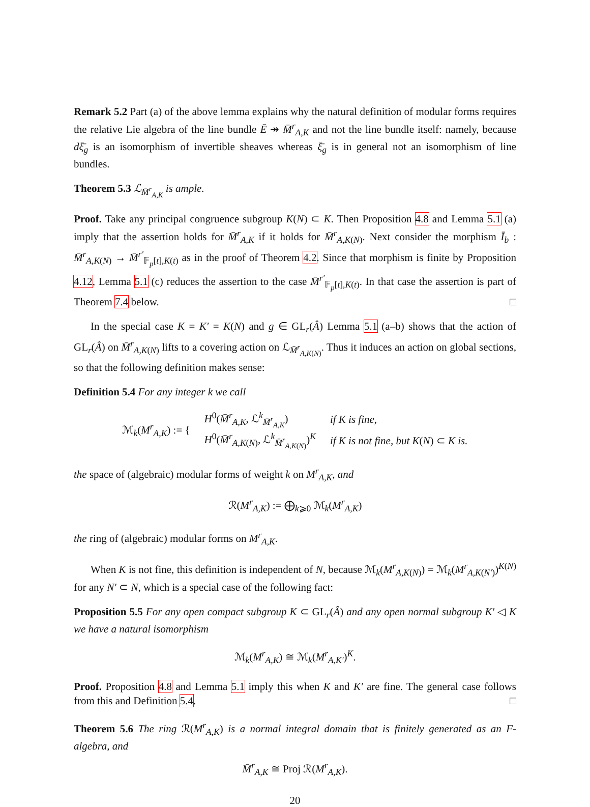Remark 5.2 Part (a) of the above lemma explains why the natural definition of modular forms requires the relative Lie algebra of the line bundle Ē ↠ M̄<sup>r</sup><sub>A,K</sub> and not the line bundle itself: namely, because dξ̄<sub>g</sub> is an isomorphism of invertible sheaves whereas ξ̄<sub>g</sub> is in general not an isomorphism of line bundles.
Theorem 5.3 ℒ<sub>M̄<sup>r</sup><sub>A,K</sub></sub> is ample.
Proof. Take any principal congruence subgroup K(N) ⊂ K. Then Proposition 4.8 and Lemma 5.1 (a) imply that the assertion holds for M̄<sup>r</sup><sub>A,K</sub> if it holds for M̄<sup>r</sup><sub>A,K(N)</sub>. Next consider the morphism Ī<sub>b</sub> : M̄<sup>r</sup><sub>A,K(N)</sub> → M̄<sup>r′</sup><sub>𝔽<sub>p</sub>[t],K(t)</sub> as in the proof of Theorem 4.2. Since that morphism is finite by Proposition 4.12, Lemma 5.1 (c) reduces the assertion to the case M̄<sup>r′</sup><sub>𝔽<sub>p</sub>[t],K(t)</sub>. In that case the assertion is part of Theorem 7.4 below. □
In the special case K = K′ = K(N) and g ∈ GL<sub>r</sub>(Â) Lemma 5.1 (a–b) shows that the action of GL<sub>r</sub>(Â) on M̄<sup>r</sup><sub>A,K(N)</sub> lifts to a covering action on ℒ<sub>M̄<sup>r</sup><sub>A,K(N)</sub></sub>. Thus it induces an action on global sections, so that the following definition makes sense:
Definition 5.4 For any integer k we call
| ℳ<sub>k</sub>( M<sup>r</sup><sub>A,K</sub>) := { | H<sup>0</sup>( M̄<sup>r</sup><sub>A,K</sub>, ℒ<sup>k</sup><sub>M̄<sup>r</sup><sub>A,K</sub></sub>) | if K is fine, |
| | H<sup>0</sup>( M̄<sup>r</sup><sub>A,K(N)</sub>, ℒ<sup>k</sup><sub>M̄<sup>r</sup><sub>A,K(N)</sub></sub>)<sup>K</sup> | if K is not fine, but K ( N ) ⊂ K is. |
the space of (algebraic) modular forms of weight k on M<sup>r</sup><sub>A,K</sub>, and
ℛ(M<sup>r</sup><sub>A,K</sub>) := ⨁<sub>k⩾0</sub> ℳ<sub>k</sub>(M<sup>r</sup><sub>A,K</sub>)
the ring of (algebraic) modular forms on M<sup>r</sup><sub>A,K</sub>.
When K is not fine, this definition is independent of N, because ℳ<sub>k</sub>(M<sup>r</sup><sub>A,K(N)</sub>) = ℳ<sub>k</sub>(M<sup>r</sup><sub>A,K(N′)</sub>)<sup>K(N)</sup> for any N′ ⊂ N, which is a special case of the following fact:
Proposition 5.5 For any open compact subgroup K ⊂ GL<sub>r</sub>(Â) and any open normal subgroup K′ ◁ K we have a natural isomorphism
ℳ<sub>k</sub>(M<sup>r</sup><sub>A,K</sub>) ≅ ℳ<sub>k</sub>(M<sup>r</sup><sub>A,K′</sub>)<sup>K</sup>.
Proof. Proposition 4.8 and Lemma 5.1 imply this when K and K′ are fine. The general case follows from this and Definition 5.4. □
Theorem 5.6 The ring ℛ(M<sup>r</sup><sub>A,K</sub>) is a normal integral domain that is finitely generated as an F-algebra, and
M̄<sup>r</sup><sub>A,K</sub> ≅ Proj ℛ(M<sup>r</sup><sub>A,K</sub>).
20